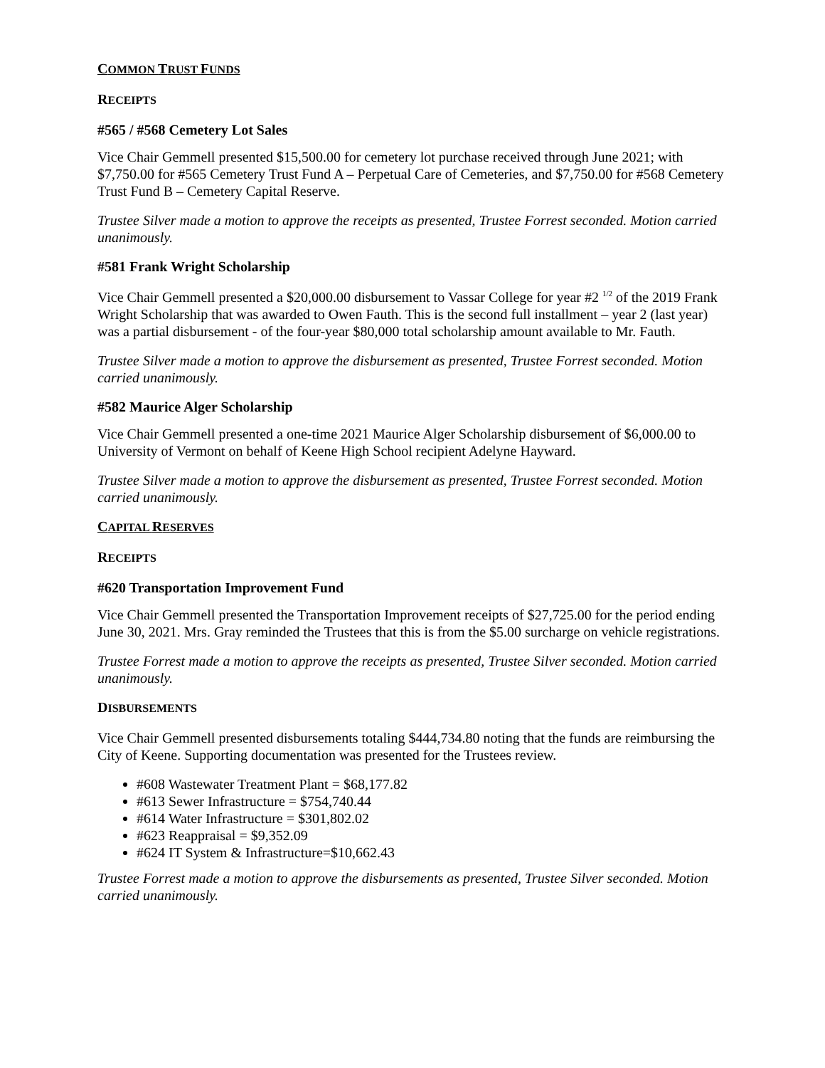COMMON TRUST FUNDS
RECEIPTS
#565 / #568 Cemetery Lot Sales
Vice Chair Gemmell presented $15,500.00 for cemetery lot purchase received through June 2021; with $7,750.00 for #565 Cemetery Trust Fund A – Perpetual Care of Cemeteries, and $7,750.00 for #568 Cemetery Trust Fund B – Cemetery Capital Reserve.
Trustee Silver made a motion to approve the receipts as presented, Trustee Forrest seconded. Motion carried unanimously.
#581 Frank Wright Scholarship
Vice Chair Gemmell presented a $20,000.00 disbursement to Vassar College for year #2 <sup>1/2</sup> of the 2019 Frank Wright Scholarship that was awarded to Owen Fauth. This is the second full installment – year 2 (last year) was a partial disbursement - of the four-year $80,000 total scholarship amount available to Mr. Fauth.
Trustee Silver made a motion to approve the disbursement as presented, Trustee Forrest seconded. Motion carried unanimously.
#582 Maurice Alger Scholarship
Vice Chair Gemmell presented a one-time 2021 Maurice Alger Scholarship disbursement of $6,000.00 to University of Vermont on behalf of Keene High School recipient Adelyne Hayward.
Trustee Silver made a motion to approve the disbursement as presented, Trustee Forrest seconded. Motion carried unanimously.
CAPITAL RESERVES
RECEIPTS
#620 Transportation Improvement Fund
Vice Chair Gemmell presented the Transportation Improvement receipts of $27,725.00 for the period ending June 30, 2021. Mrs. Gray reminded the Trustees that this is from the $5.00 surcharge on vehicle registrations.
Trustee Forrest made a motion to approve the receipts as presented, Trustee Silver seconded. Motion carried unanimously.
DISBURSEMENTS
Vice Chair Gemmell presented disbursements totaling $444,734.80 noting that the funds are reimbursing the City of Keene. Supporting documentation was presented for the Trustees review.
#608 Wastewater Treatment Plant = $68,177.82
#613 Sewer Infrastructure = $754,740.44
#614 Water Infrastructure = $301,802.02
#623 Reappraisal = $9,352.09
#624 IT System & Infrastructure=$10,662.43
Trustee Forrest made a motion to approve the disbursements as presented, Trustee Silver seconded. Motion carried unanimously.